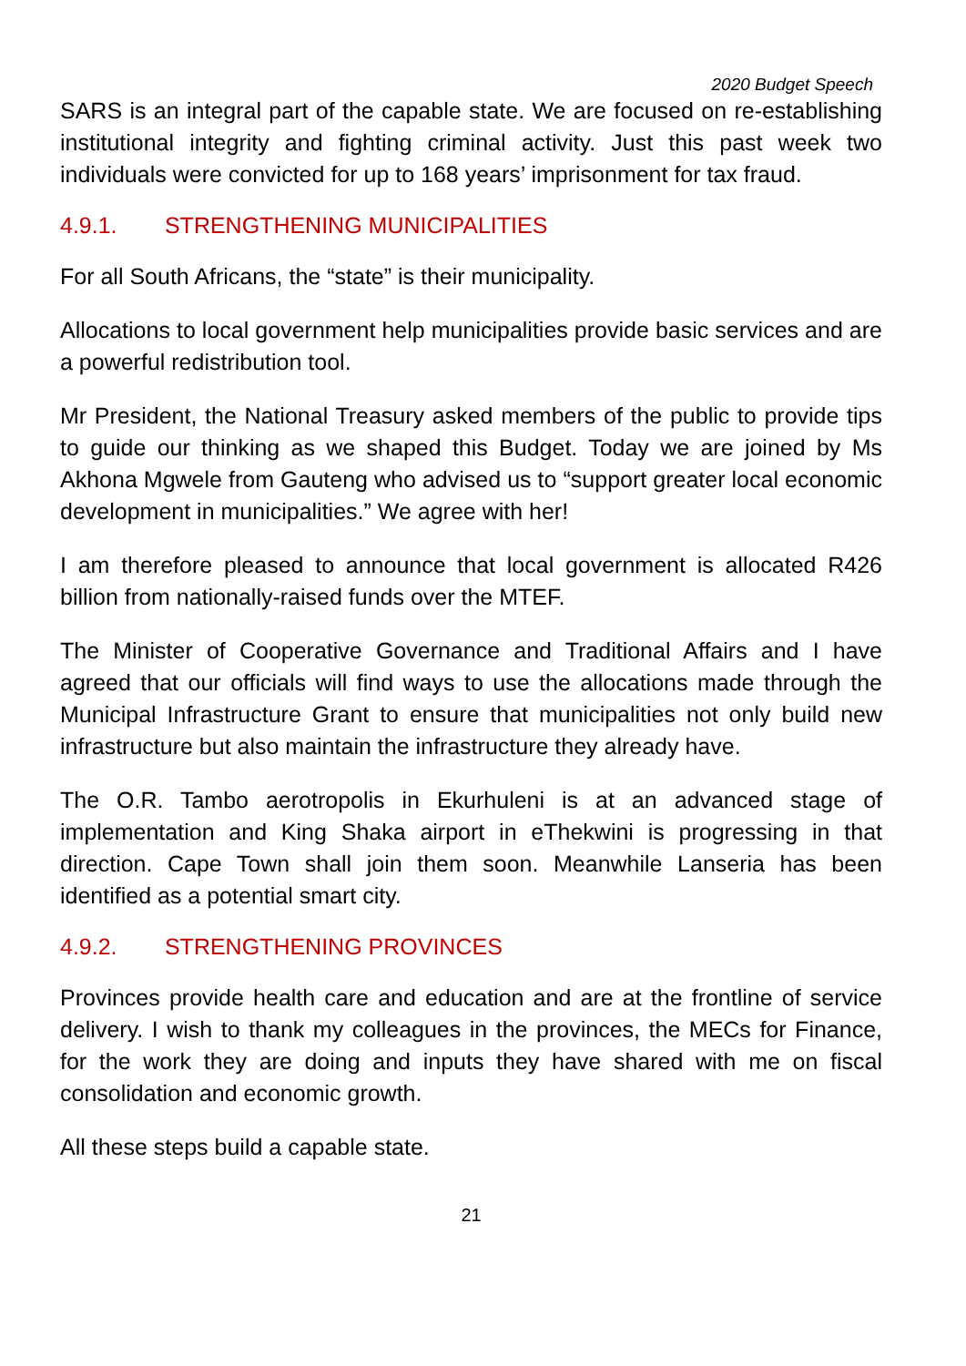2020 Budget Speech
SARS is an integral part of the capable state. We are focused on re-establishing institutional integrity and fighting criminal activity. Just this past week two individuals were convicted for up to 168 years’ imprisonment for tax fraud.
4.9.1. STRENGTHENING MUNICIPALITIES
For all South Africans, the “state” is their municipality.
Allocations to local government help municipalities provide basic services and are a powerful redistribution tool.
Mr President, the National Treasury asked members of the public to provide tips to guide our thinking as we shaped this Budget. Today we are joined by Ms Akhona Mgwele from Gauteng who advised us to “support greater local economic development in municipalities.” We agree with her!
I am therefore pleased to announce that local government is allocated R426 billion from nationally-raised funds over the MTEF.
The Minister of Cooperative Governance and Traditional Affairs and I have agreed that our officials will find ways to use the allocations made through the Municipal Infrastructure Grant to ensure that municipalities not only build new infrastructure but also maintain the infrastructure they already have.
The O.R. Tambo aerotropolis in Ekurhuleni is at an advanced stage of implementation and King Shaka airport in eThekwini is progressing in that direction. Cape Town shall join them soon. Meanwhile Lanseria has been identified as a potential smart city.
4.9.2. STRENGTHENING PROVINCES
Provinces provide health care and education and are at the frontline of service delivery. I wish to thank my colleagues in the provinces, the MECs for Finance, for the work they are doing and inputs they have shared with me on fiscal consolidation and economic growth.
All these steps build a capable state.
21